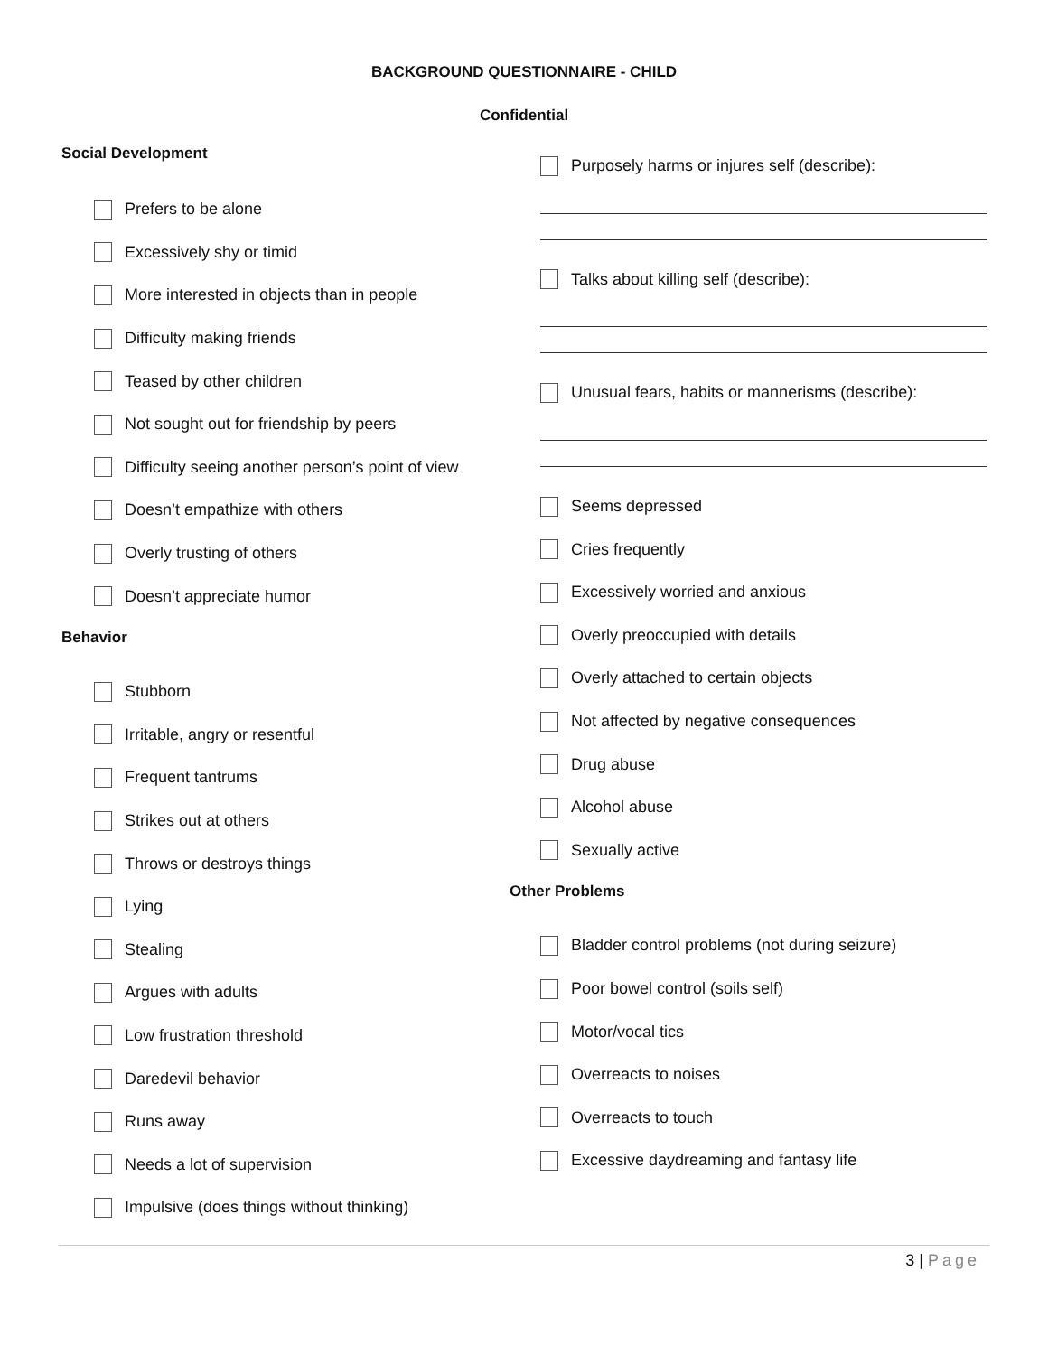BACKGROUND QUESTIONNAIRE - CHILD
Confidential
Social Development
Prefers to be alone
Excessively shy or timid
More interested in objects than in people
Difficulty making friends
Teased by other children
Not sought out for friendship by peers
Difficulty seeing another person’s point of view
Doesn’t empathize with others
Overly trusting of others
Doesn’t appreciate humor
Behavior
Stubborn
Irritable, angry or resentful
Frequent tantrums
Strikes out at others
Throws or destroys things
Lying
Stealing
Argues with adults
Low frustration threshold
Daredevil behavior
Runs away
Needs a lot of supervision
Impulsive (does things without thinking)
Purposely harms or injures self (describe):
Talks about killing self (describe):
Unusual fears, habits or mannerisms (describe):
Seems depressed
Cries frequently
Excessively worried and anxious
Overly preoccupied with details
Overly attached to certain objects
Not affected by negative consequences
Drug abuse
Alcohol abuse
Sexually active
Other Problems
Bladder control problems (not during seizure)
Poor bowel control (soils self)
Motor/vocal tics
Overreacts to noises
Overreacts to touch
Excessive daydreaming and fantasy life
3 | Page